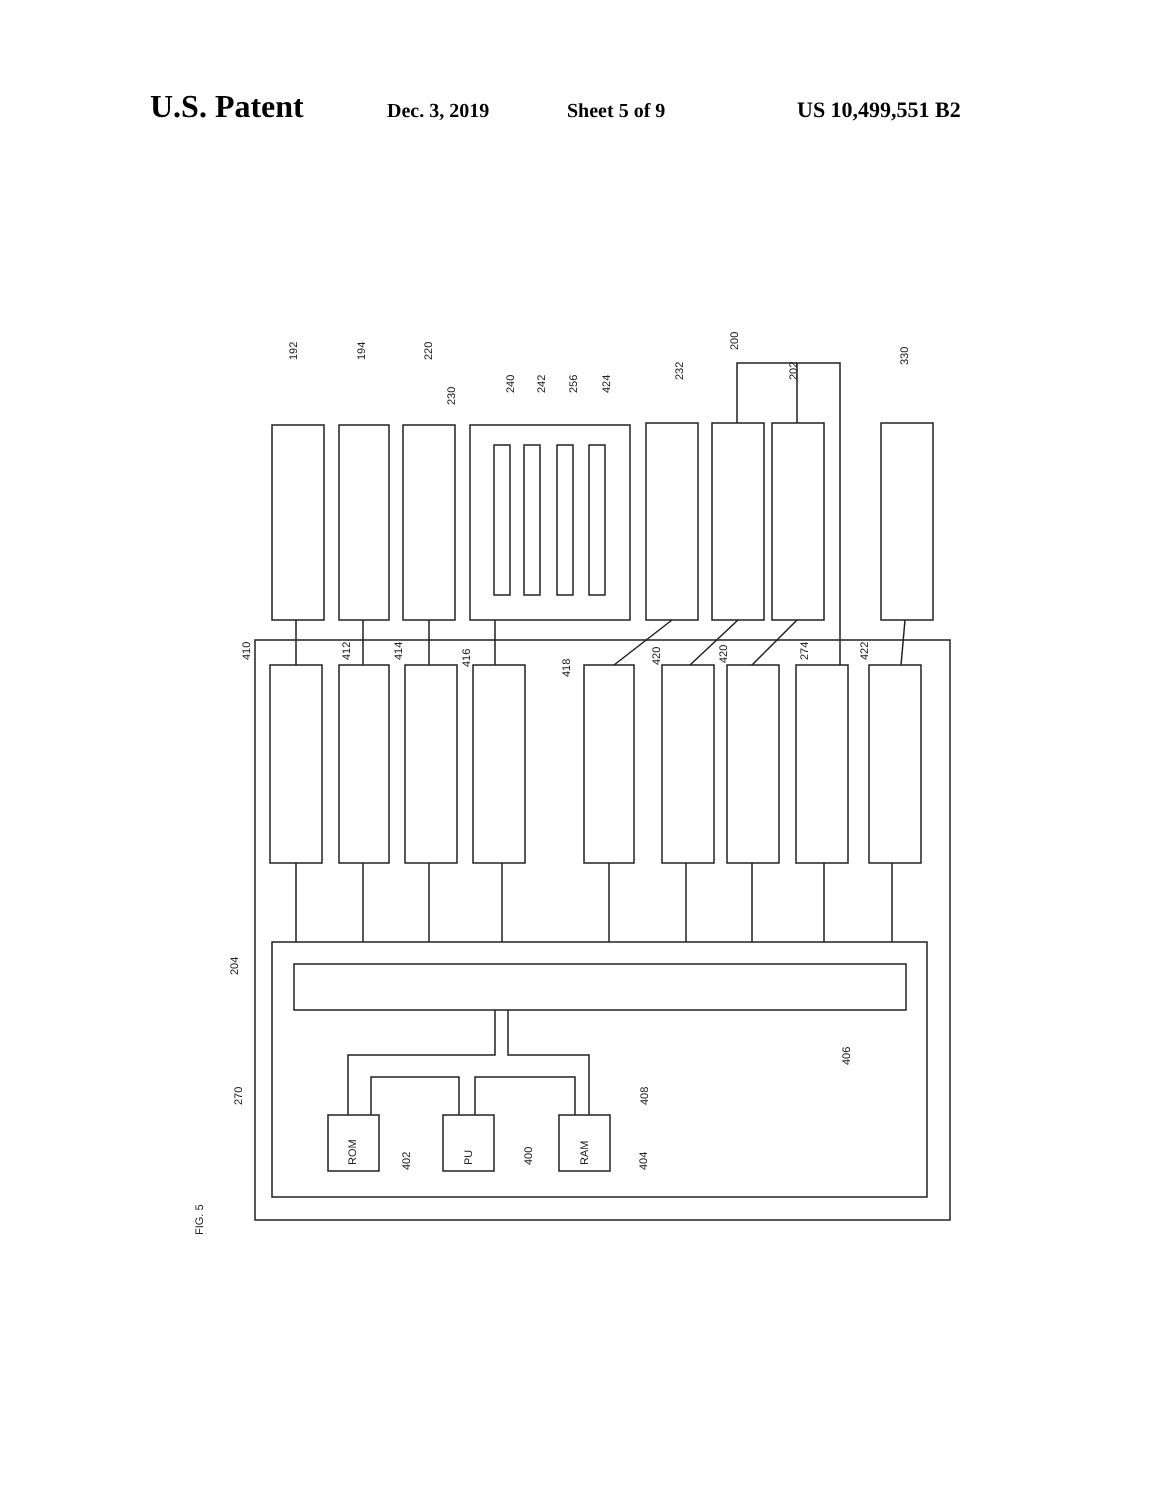U.S. Patent Dec. 3, 2019 Sheet 5 of 9 US 10,499,551 B2
192
194
220
230
240
242
256
424
232
200
202
330
410
412
414
416
418
420
420
274
422
204
406
408
270
ROM
402
PU
400
RAM
404
FIG. 5